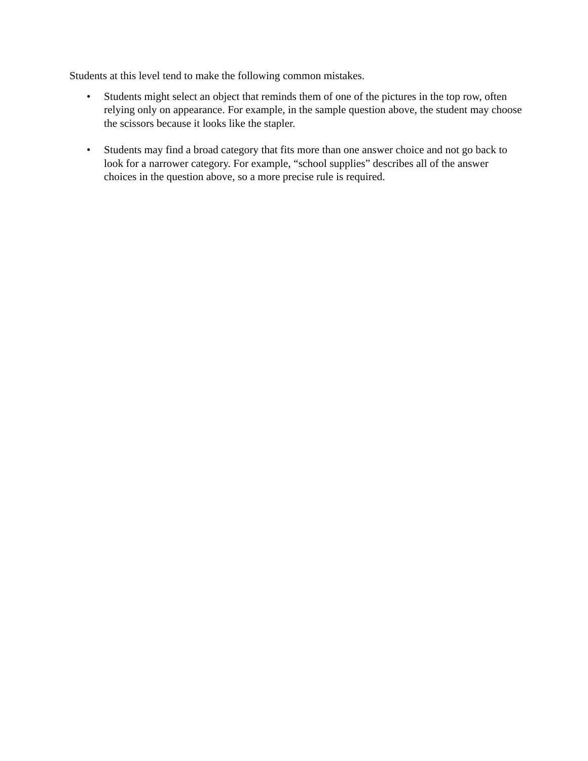Students at this level tend to make the following common mistakes.
• Students might select an object that reminds them of one of the pictures in the top row, often relying only on appearance. For example, in the sample question above, the student may choose the scissors because it looks like the stapler.
• Students may find a broad category that fits more than one answer choice and not go back to look for a narrower category. For example, “school supplies” describes all of the answer choices in the question above, so a more precise rule is required.